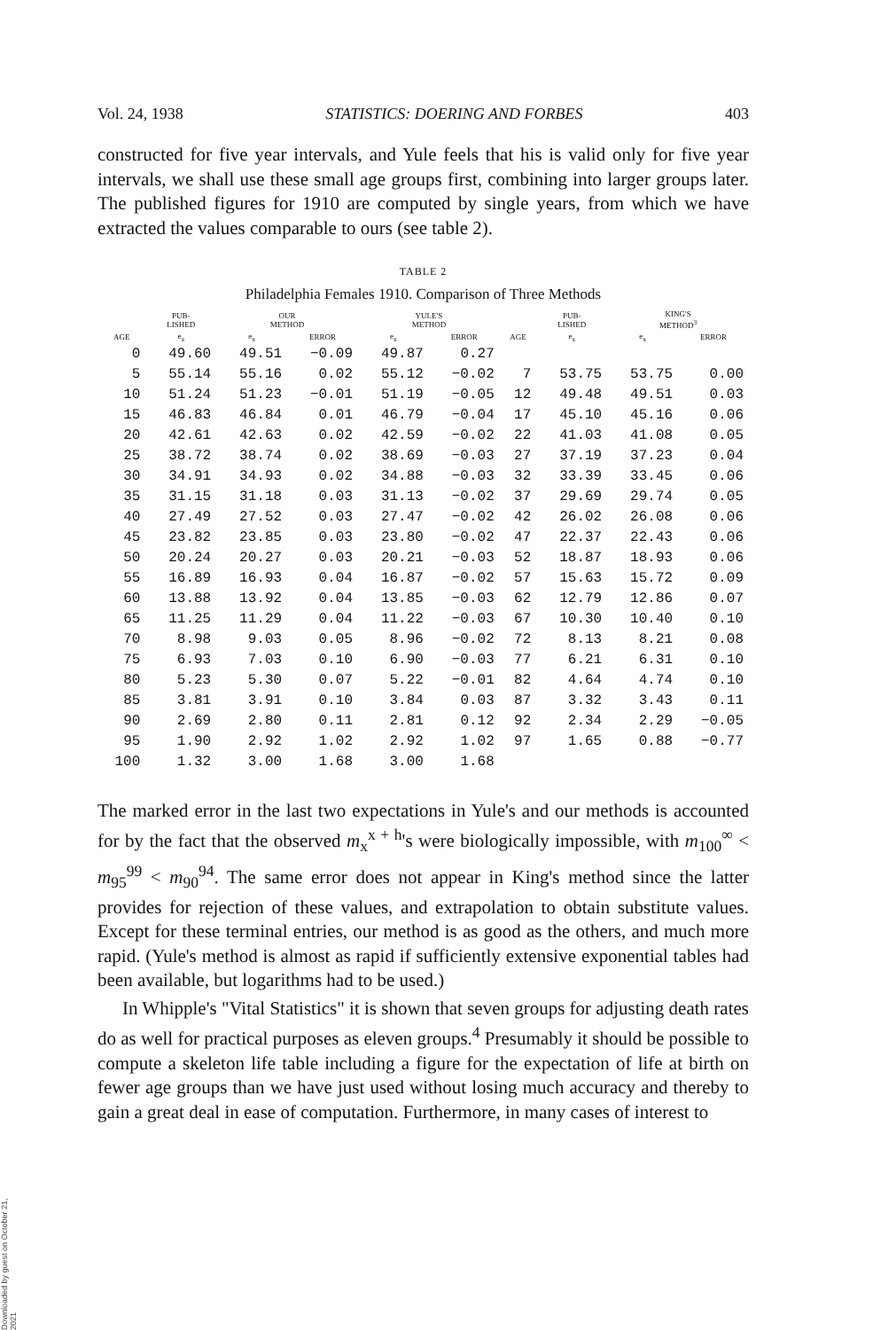Vol. 24, 1938 STATISTICS: DOERING AND FORBES 403
constructed for five year intervals, and Yule feels that his is valid only for five year intervals, we shall use these small age groups first, combining into larger groups later. The published figures for 1910 are computed by single years, from which we have extracted the values comparable to ours (see table 2).
TABLE 2
Philadelphia Females 1910. Comparison of Three Methods
| | PUB- LISHED | OUR METHOD | | YULE'S METHOD | | | PUB- LISHED | KING'S METHOD<sup>3</sup> | |
| --- | --- | --- | --- | --- | --- | --- | --- | --- | --- |
| AGE | e<sub>x</sub> | e<sub>x</sub> | ERROR | e<sub>x</sub> | ERROR | AGE | e<sub>x</sub> | e<sub>x</sub> | ERROR |
| 0 | 49.60 | 49.51 | −0.09 | 49.87 | 0.27 | | | | |
| 5 | 55.14 | 55.16 | 0.02 | 55.12 | −0.02 | 7 | 53.75 | 53.75 | 0.00 |
| 10 | 51.24 | 51.23 | −0.01 | 51.19 | −0.05 | 12 | 49.48 | 49.51 | 0.03 |
| 15 | 46.83 | 46.84 | 0.01 | 46.79 | −0.04 | 17 | 45.10 | 45.16 | 0.06 |
| 20 | 42.61 | 42.63 | 0.02 | 42.59 | −0.02 | 22 | 41.03 | 41.08 | 0.05 |
| 25 | 38.72 | 38.74 | 0.02 | 38.69 | −0.03 | 27 | 37.19 | 37.23 | 0.04 |
| 30 | 34.91 | 34.93 | 0.02 | 34.88 | −0.03 | 32 | 33.39 | 33.45 | 0.06 |
| 35 | 31.15 | 31.18 | 0.03 | 31.13 | −0.02 | 37 | 29.69 | 29.74 | 0.05 |
| 40 | 27.49 | 27.52 | 0.03 | 27.47 | −0.02 | 42 | 26.02 | 26.08 | 0.06 |
| 45 | 23.82 | 23.85 | 0.03 | 23.80 | −0.02 | 47 | 22.37 | 22.43 | 0.06 |
| 50 | 20.24 | 20.27 | 0.03 | 20.21 | −0.03 | 52 | 18.87 | 18.93 | 0.06 |
| 55 | 16.89 | 16.93 | 0.04 | 16.87 | −0.02 | 57 | 15.63 | 15.72 | 0.09 |
| 60 | 13.88 | 13.92 | 0.04 | 13.85 | −0.03 | 62 | 12.79 | 12.86 | 0.07 |
| 65 | 11.25 | 11.29 | 0.04 | 11.22 | −0.03 | 67 | 10.30 | 10.40 | 0.10 |
| 70 | 8.98 | 9.03 | 0.05 | 8.96 | −0.02 | 72 | 8.13 | 8.21 | 0.08 |
| 75 | 6.93 | 7.03 | 0.10 | 6.90 | −0.03 | 77 | 6.21 | 6.31 | 0.10 |
| 80 | 5.23 | 5.30 | 0.07 | 5.22 | −0.01 | 82 | 4.64 | 4.74 | 0.10 |
| 85 | 3.81 | 3.91 | 0.10 | 3.84 | 0.03 | 87 | 3.32 | 3.43 | 0.11 |
| 90 | 2.69 | 2.80 | 0.11 | 2.81 | 0.12 | 92 | 2.34 | 2.29 | −0.05 |
| 95 | 1.90 | 2.92 | 1.02 | 2.92 | 1.02 | 97 | 1.65 | 0.88 | −0.77 |
| 100 | 1.32 | 3.00 | 1.68 | 3.00 | 1.68 | | | | |
The marked error in the last two expectations in Yule's and our methods is accounted for by the fact that the observed m<sub>x</sub><sup>x + h</sup>'s were biologically impossible, with m<sub>100</sub><sup>∞</sup> < m<sub>95</sub><sup>99</sup> < m<sub>90</sub><sup>94</sup>. The same error does not appear in King's method since the latter provides for rejection of these values, and extrapolation to obtain substitute values. Except for these terminal entries, our method is as good as the others, and much more rapid. (Yule's method is almost as rapid if sufficiently extensive exponential tables had been available, but logarithms had to be used.)
In Whipple's "Vital Statistics" it is shown that seven groups for adjusting death rates do as well for practical purposes as eleven groups.<sup>4</sup> Presumably it should be possible to compute a skeleton life table including a figure for the expectation of life at birth on fewer age groups than we have just used without losing much accuracy and thereby to gain a great deal in ease of computation. Furthermore, in many cases of interest to
Downloaded by guest on October 21, 2021